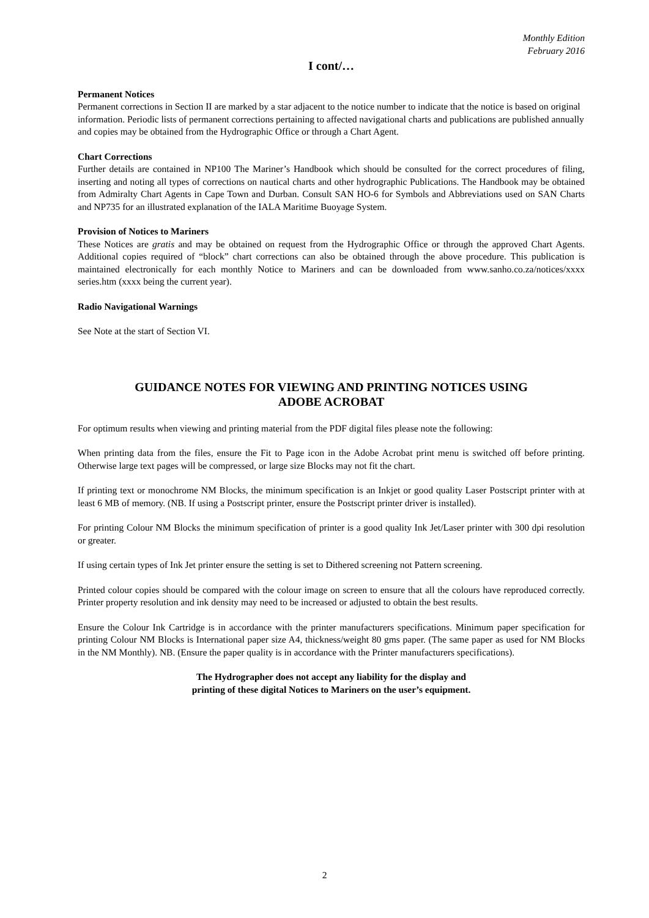Monthly Edition
February 2016
I cont/…
Permanent Notices
Permanent corrections in Section II are marked by a star adjacent to the notice number to indicate that the notice is based on original information. Periodic lists of permanent corrections pertaining to affected navigational charts and publications are published annually and copies may be obtained from the Hydrographic Office or through a Chart Agent.
Chart Corrections
Further details are contained in NP100 The Mariner’s Handbook which should be consulted for the correct procedures of filing, inserting and noting all types of corrections on nautical charts and other hydrographic Publications. The Handbook may be obtained from Admiralty Chart Agents in Cape Town and Durban. Consult SAN HO-6 for Symbols and Abbreviations used on SAN Charts and NP735 for an illustrated explanation of the IALA Maritime Buoyage System.
Provision of Notices to Mariners
These Notices are gratis and may be obtained on request from the Hydrographic Office or through the approved Chart Agents. Additional copies required of “block” chart corrections can also be obtained through the above procedure. This publication is maintained electronically for each monthly Notice to Mariners and can be downloaded from www.sanho.co.za/notices/xxxx series.htm (xxxx being the current year).
Radio Navigational Warnings
See Note at the start of Section VI.
GUIDANCE NOTES FOR VIEWING AND PRINTING NOTICES USING
ADOBE ACROBAT
For optimum results when viewing and printing material from the PDF digital files please note the following:
When printing data from the files, ensure the Fit to Page icon in the Adobe Acrobat print menu is switched off before printing. Otherwise large text pages will be compressed, or large size Blocks may not fit the chart.
If printing text or monochrome NM Blocks, the minimum specification is an Inkjet or good quality Laser Postscript printer with at least 6 MB of memory. (NB. If using a Postscript printer, ensure the Postscript printer driver is installed).
For printing Colour NM Blocks the minimum specification of printer is a good quality Ink Jet/Laser printer with 300 dpi resolution or greater.
If using certain types of Ink Jet printer ensure the setting is set to Dithered screening not Pattern screening.
Printed colour copies should be compared with the colour image on screen to ensure that all the colours have reproduced correctly. Printer property resolution and ink density may need to be increased or adjusted to obtain the best results.
Ensure the Colour Ink Cartridge is in accordance with the printer manufacturers specifications. Minimum paper specification for printing Colour NM Blocks is International paper size A4, thickness/weight 80 gms paper. (The same paper as used for NM Blocks in the NM Monthly). NB. (Ensure the paper quality is in accordance with the Printer manufacturers specifications).
The Hydrographer does not accept any liability for the display and
printing of these digital Notices to Mariners on the user’s equipment.
2